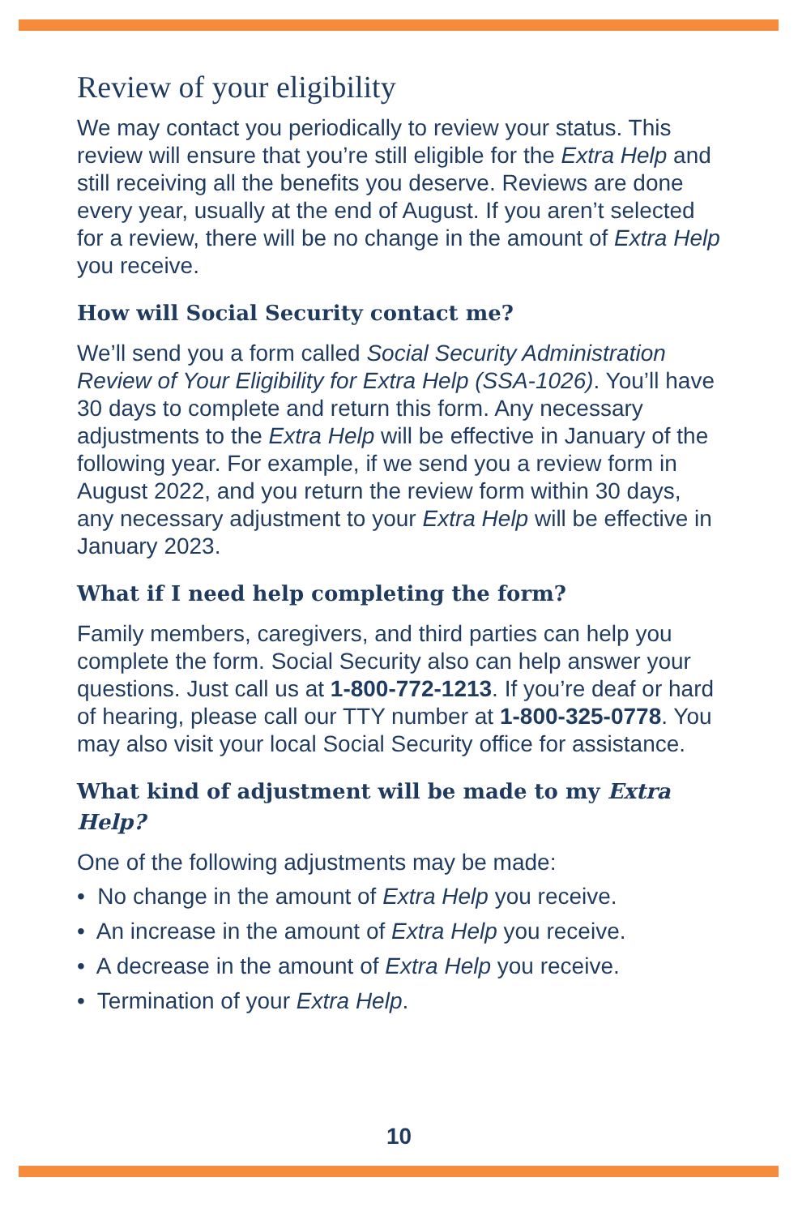Review of your eligibility
We may contact you periodically to review your status. This review will ensure that you’re still eligible for the Extra Help and still receiving all the benefits you deserve. Reviews are done every year, usually at the end of August. If you aren’t selected for a review, there will be no change in the amount of Extra Help you receive.
How will Social Security contact me?
We’ll send you a form called Social Security Administration Review of Your Eligibility for Extra Help (SSA-1026). You’ll have 30 days to complete and return this form. Any necessary adjustments to the Extra Help will be effective in January of the following year. For example, if we send you a review form in August 2022, and you return the review form within 30 days, any necessary adjustment to your Extra Help will be effective in January 2023.
What if I need help completing the form?
Family members, caregivers, and third parties can help you complete the form. Social Security also can help answer your questions. Just call us at 1-800-772-1213. If you’re deaf or hard of hearing, please call our TTY number at 1-800-325-0778. You may also visit your local Social Security office for assistance.
What kind of adjustment will be made to my Extra Help?
One of the following adjustments may be made:
• No change in the amount of Extra Help you receive.
• An increase in the amount of Extra Help you receive.
• A decrease in the amount of Extra Help you receive.
• Termination of your Extra Help.
10